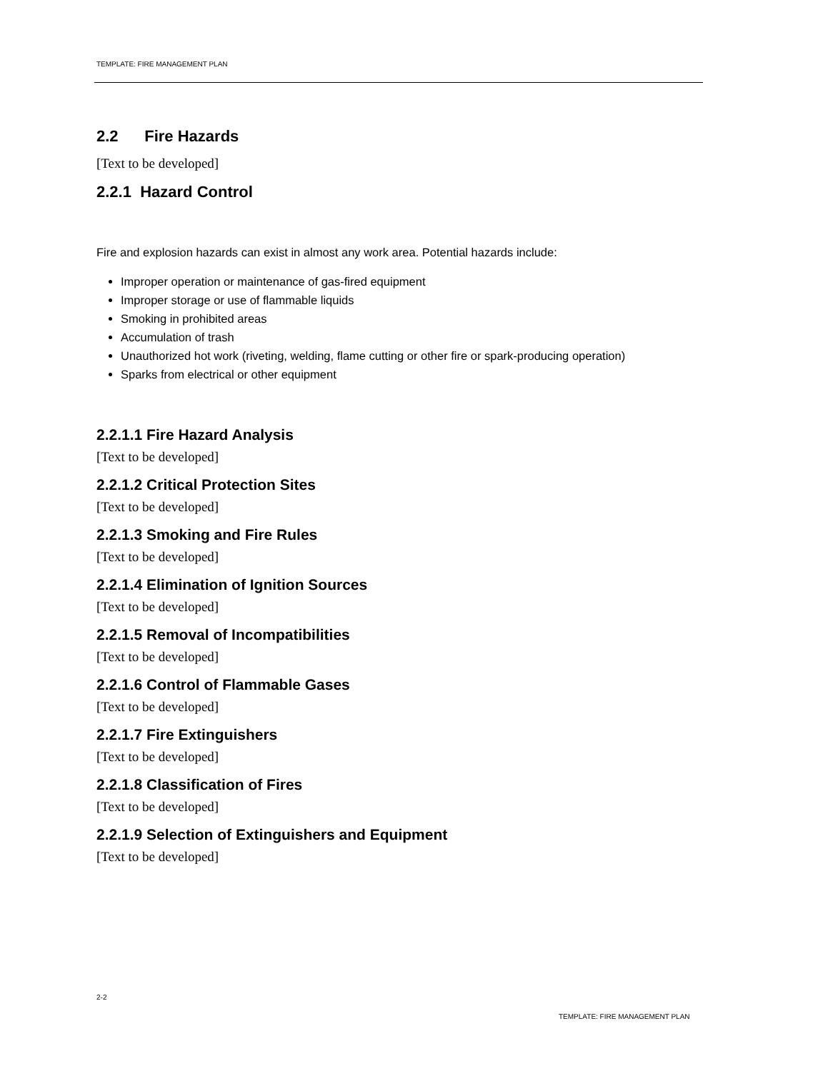TEMPLATE: FIRE MANAGEMENT PLAN
2.2 Fire Hazards
[Text to be developed]
2.2.1 Hazard Control
Fire and explosion hazards can exist in almost any work area. Potential hazards include:
Improper operation or maintenance of gas-fired equipment
Improper storage or use of flammable liquids
Smoking in prohibited areas
Accumulation of trash
Unauthorized hot work (riveting, welding, flame cutting or other fire or spark-producing operation)
Sparks from electrical or other equipment
2.2.1.1 Fire Hazard Analysis
[Text to be developed]
2.2.1.2 Critical Protection Sites
[Text to be developed]
2.2.1.3 Smoking and Fire Rules
[Text to be developed]
2.2.1.4 Elimination of Ignition Sources
[Text to be developed]
2.2.1.5 Removal of Incompatibilities
[Text to be developed]
2.2.1.6 Control of Flammable Gases
[Text to be developed]
2.2.1.7 Fire Extinguishers
[Text to be developed]
2.2.1.8 Classification of Fires
[Text to be developed]
2.2.1.9 Selection of Extinguishers and Equipment
[Text to be developed]
2-2
TEMPLATE: FIRE MANAGEMENT PLAN